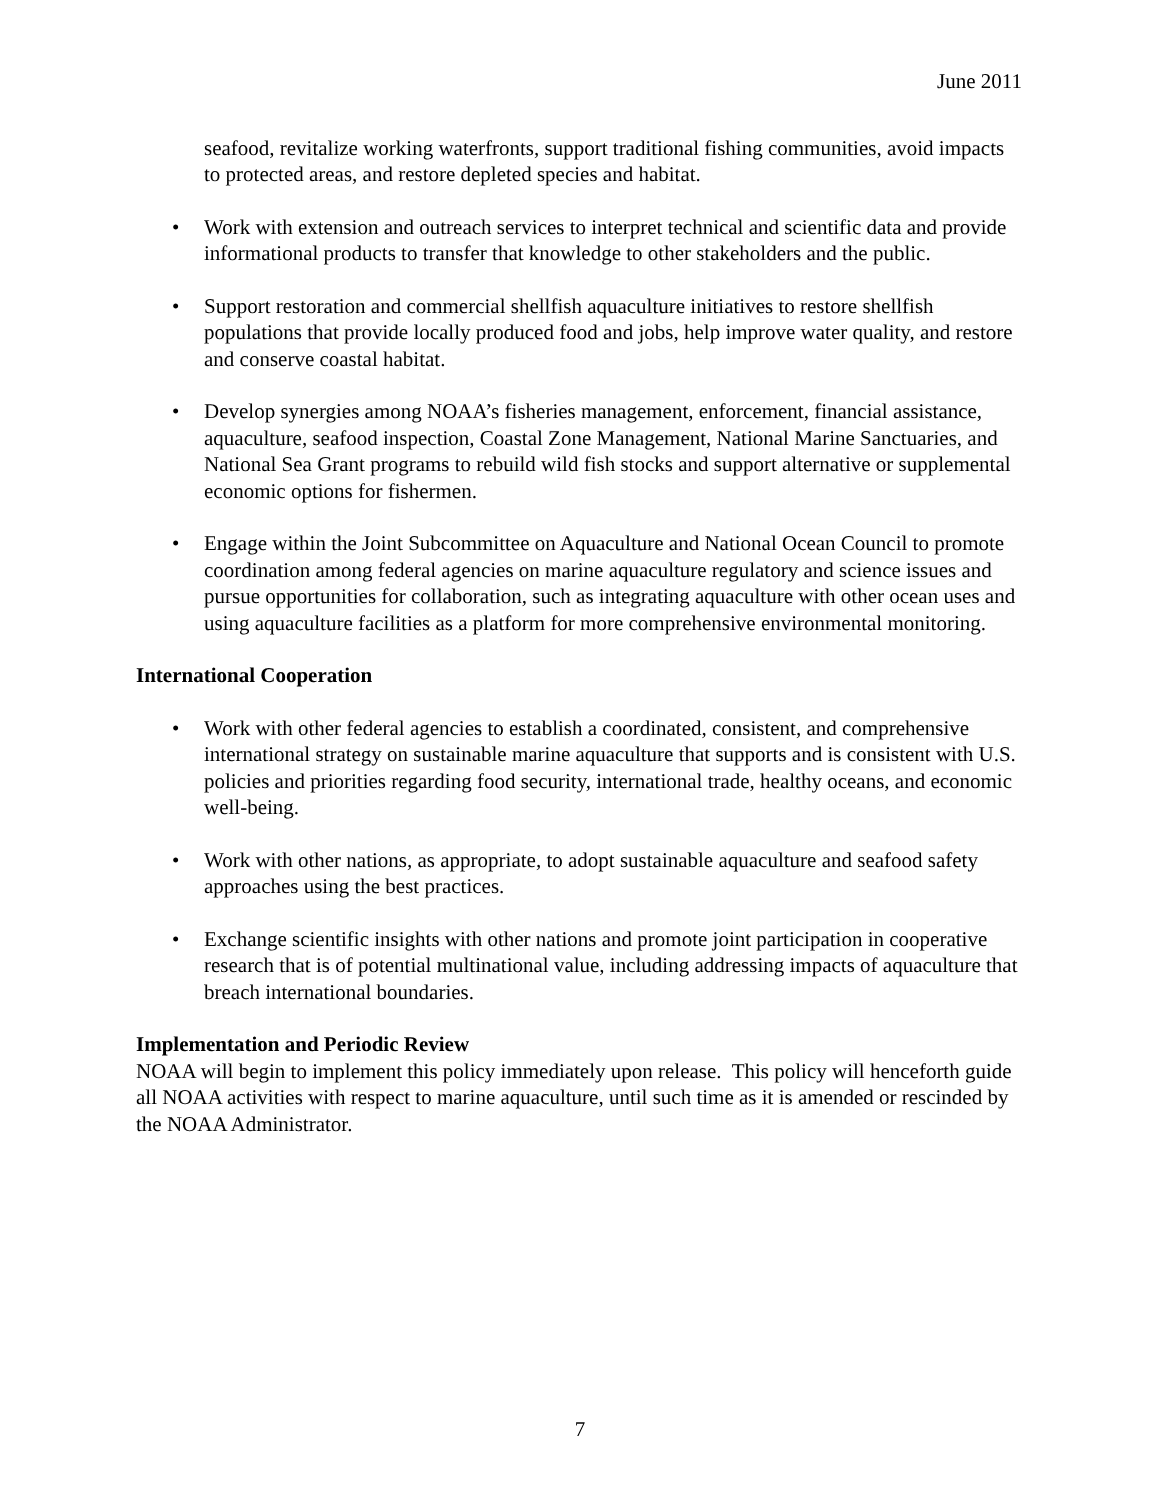June 2011
seafood, revitalize working waterfronts, support traditional fishing communities, avoid impacts to protected areas, and restore depleted species and habitat.
• Work with extension and outreach services to interpret technical and scientific data and provide informational products to transfer that knowledge to other stakeholders and the public.
• Support restoration and commercial shellfish aquaculture initiatives to restore shellfish populations that provide locally produced food and jobs, help improve water quality, and restore and conserve coastal habitat.
• Develop synergies among NOAA’s fisheries management, enforcement, financial assistance, aquaculture, seafood inspection, Coastal Zone Management, National Marine Sanctuaries, and National Sea Grant programs to rebuild wild fish stocks and support alternative or supplemental economic options for fishermen.
• Engage within the Joint Subcommittee on Aquaculture and National Ocean Council to promote coordination among federal agencies on marine aquaculture regulatory and science issues and pursue opportunities for collaboration, such as integrating aquaculture with other ocean uses and using aquaculture facilities as a platform for more comprehensive environmental monitoring.
International Cooperation
• Work with other federal agencies to establish a coordinated, consistent, and comprehensive international strategy on sustainable marine aquaculture that supports and is consistent with U.S. policies and priorities regarding food security, international trade, healthy oceans, and economic well-being.
• Work with other nations, as appropriate, to adopt sustainable aquaculture and seafood safety approaches using the best practices.
• Exchange scientific insights with other nations and promote joint participation in cooperative research that is of potential multinational value, including addressing impacts of aquaculture that breach international boundaries.
Implementation and Periodic Review
NOAA will begin to implement this policy immediately upon release. This policy will henceforth guide all NOAA activities with respect to marine aquaculture, until such time as it is amended or rescinded by the NOAA Administrator.
7